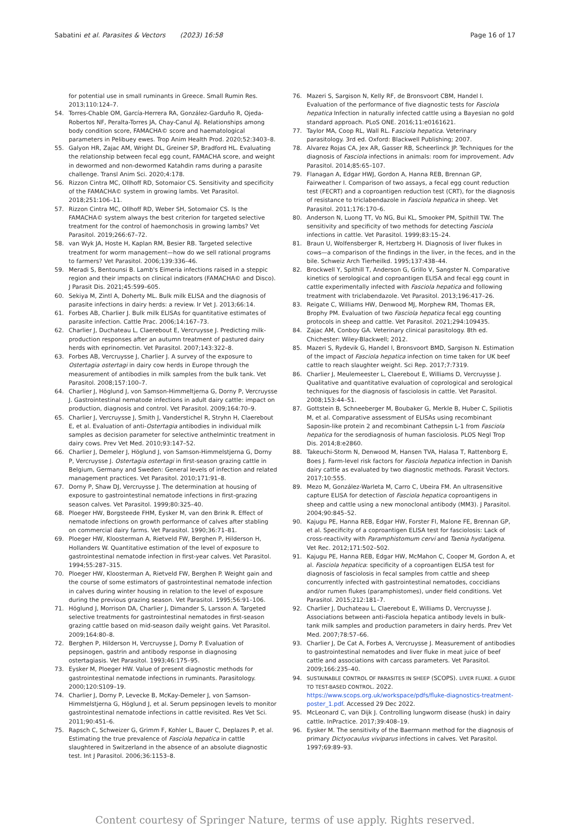Sabatini et al. Parasites & Vectors (2023) 16:58 Page 16 of 17
for potential use in small ruminants in Greece. Small Rumin Res. 2013;110:124–7.
54. Torres-Chable OM, García-Herrera RA, González-Garduño R, Ojeda-Robertos NF, Peralta-Torres JA, Chay-Canul AJ. Relationships among body condition score, FAMACHA© score and haematological parameters in Pelibuey ewes. Trop Anim Health Prod. 2020;52:3403–8.
55. Galyon HR, Zajac AM, Wright DL, Greiner SP, Bradford HL. Evaluating the relationship between fecal egg count, FAMACHA score, and weight in dewormed and non-dewormed Katahdin rams during a parasite challenge. Transl Anim Sci. 2020;4:178.
56. Rizzon Cintra MC, Ollhoff RD, Sotomaior CS. Sensitivity and specificity of the FAMACHA© system in growing lambs. Vet Parasitol. 2018;251:106–11.
57. Rizzon Cintra MC, Ollhoff RD, Weber SH, Sotomaior CS. Is the FAMACHA© system always the best criterion for targeted selective treatment for the control of haemonchosis in growing lambs? Vet Parasitol. 2019;266:67–72.
58. van Wyk JA, Hoste H, Kaplan RM, Besier RB. Targeted selective treatment for worm management—how do we sell rational programs to farmers? Vet Parasitol. 2006;139:336–46.
59. Meradi S, Bentounsi B. Lamb's Eimeria infections raised in a steppic region and their impacts on clinical indicators (FAMACHA© and Disco). J Parasit Dis. 2021;45:599–605.
60. Sekiya M, Zintl A, Doherty ML. Bulk milk ELISA and the diagnosis of parasite infections in dairy herds: a review. Ir Vet J. 2013;66:14.
61. Forbes AB, Charlier J. Bulk milk ELISAs for quantitative estimates of parasite infection. Cattle Prac. 2006;14:167–73.
62. Charlier J, Duchateau L, Claerebout E, Vercruysse J. Predicting milk-production responses after an autumn treatment of pastured dairy herds with eprinomectin. Vet Parasitol. 2007;143:322–8.
63. Forbes AB, Vercruysse J, Charlier J. A survey of the exposure to Ostertagia ostertagi in dairy cow herds in Europe through the measurement of antibodies in milk samples from the bulk tank. Vet Parasitol. 2008;157:100–7.
64. Charlier J, Höglund J, von Samson-Himmeltjerna G, Dorny P, Vercruysse J. Gastrointestinal nematode infections in adult dairy cattle: impact on production, diagnosis and control. Vet Parasitol. 2009;164:70–9.
65. Charlier J, Vercruysse J, Smith J, Vanderstichel R, Stryhn H, Claerebout E, et al. Evaluation of anti-Ostertagia antibodies in individual milk samples as decision parameter for selective anthelmintic treatment in dairy cows. Prev Vet Med. 2010;93:147–52.
66. Charlier J, Demeler J, Höglund J, von Samson-Himmelstjerna G, Dorny P, Vercruysse J. Ostertagia ostertagi in first-season grazing cattle in Belgium, Germany and Sweden: General levels of infection and related management practices. Vet Parasitol. 2010;171:91–8.
67. Dorny P, Shaw DJ, Vercruysse J. The determination at housing of exposure to gastrointestinal nematode infections in first-grazing season calves. Vet Parasitol. 1999;80:325–40.
68. Ploeger HW, Borgsteede FHM, Eysker M, van den Brink R. Effect of nematode infections on growth performance of calves after stabling on commercial dairy farms. Vet Parasitol. 1990;36:71–81.
69. Ploeger HW, Kloosterman A, Rietveld FW, Berghen P, Hilderson H, Hollanders W. Quantitative estimation of the level of exposure to gastrointestinal nematode infection in first-year calves. Vet Parasitol. 1994;55:287–315.
70. Ploeger HW, Kloosterman A, Rietveld FW, Berghen P. Weight gain and the course of some estimators of gastrointestinal nematode infection in calves during winter housing in relation to the level of exposure during the previous grazing season. Vet Parasitol. 1995;56:91–106.
71. Höglund J, Morrison DA, Charlier J, Dimander S, Larsson A. Targeted selective treatments for gastrointestinal nematodes in first-season grazing cattle based on mid-season daily weight gains. Vet Parasitol. 2009;164:80–8.
72. Berghen P, Hilderson H, Vercruysse J, Dorny P. Evaluation of pepsinogen, gastrin and antibody response in diagnosing ostertagiasis. Vet Parasitol. 1993;46:175–95.
73. Eysker M, Ploeger HW. Value of present diagnostic methods for gastrointestinal nematode infections in ruminants. Parasitology. 2000;120:S109–19.
74. Charlier J, Dorny P, Levecke B, McKay-Demeler J, von Samson-Himmelstjerna G, Höglund J, et al. Serum pepsinogen levels to monitor gastrointestinal nematode infections in cattle revisited. Res Vet Sci. 2011;90:451–6.
75. Rapsch C, Schweizer G, Grimm F, Kohler L, Bauer C, Deplazes P, et al. Estimating the true prevalence of Fasciola hepatica in cattle slaughtered in Switzerland in the absence of an absolute diagnostic test. Int J Parasitol. 2006;36:1153–8.
76. Mazeri S, Sargison N, Kelly RF, de Bronsvoort CBM, Handel I. Evaluation of the performance of five diagnostic tests for Fasciola hepatica Infection in naturally infected cattle using a Bayesian no gold standard approach. PLoS ONE. 2016;11:e0161621.
77. Taylor MA, Coop RL, Wall RL. Fasciola hepatica. Veterinary parasitology. 3rd ed. Oxford: Blackwell Publishing; 2007.
78. Alvarez Rojas CA, Jex AR, Gasser RB, Scheerlinck JP. Techniques for the diagnosis of Fasciola infections in animals: room for improvement. Adv Parasitol. 2014;85:65–107.
79. Flanagan A, Edgar HWJ, Gordon A, Hanna REB, Brennan GP, Fairweather I. Comparison of two assays, a fecal egg count reduction test (FECRT) and a coproantigen reduction test (CRT), for the diagnosis of resistance to triclabendazole in Fasciola hepatica in sheep. Vet Parasitol. 2011;176:170–6.
80. Anderson N, Luong TT, Vo NG, Bui KL, Smooker PM, Spithill TW. The sensitivity and specificity of two methods for detecting Fasciola infections in cattle. Vet Parasitol. 1999;83:15–24.
81. Braun U, Wolfensberger R, Hertzberg H. Diagnosis of liver flukes in cows—a comparison of the findings in the liver, in the feces, and in the bile. Schweiz Arch Tierheilkd. 1995;137:438–44.
82. Brockwell Y, Spithill T, Anderson G, Grillo V, Sangster N. Comparative kinetics of serological and coproantigen ELISA and fecal egg count in cattle experimentally infected with Fasciola hepatica and following treatment with triclabendazole. Vet Parasitol. 2013;196:417–26.
83. Reigate C, Williams HW, Denwood MJ, Morphew RM, Thomas ER, Brophy PM. Evaluation of two Fasciola hepatica fecal egg counting protocols in sheep and cattle. Vet Parasitol. 2021;294:109435.
84. Zajac AM, Conboy GA. Veterinary clinical parasitology. 8th ed. Chichester: Wiley-Blackwell; 2012.
85. Mazeri S, Rydevik G, Handel I, Bronsvoort BMD, Sargison N. Estimation of the impact of Fasciola hepatica infection on time taken for UK beef cattle to reach slaughter weight. Sci Rep. 2017;7:7319.
86. Charlier J, Meulemeester L, Claerebout E, Williams D, Vercruysse J. Qualitative and quantitative evaluation of coprological and serological techniques for the diagnosis of fasciolosis in cattle. Vet Parasitol. 2008;153:44–51.
87. Gottstein B, Schneeberger M, Boubaker G, Merkle B, Huber C, Spiliotis M, et al. Comparative assessment of ELISAs using recombinant Saposin-like protein 2 and recombinant Cathepsin L-1 from Fasciola hepatica for the serodiagnosis of human fasciolosis. PLOS Negl Trop Dis. 2014;8:e2860.
88. Takeuchi-Storm N, Denwood M, Hansen TVA, Halasa T, Rattenborg E, Boes J. Farm-level risk factors for Fasciola hepatica infection in Danish dairy cattle as evaluated by two diagnostic methods. Parasit Vectors. 2017;10:555.
89. Mezo M, González-Warleta M, Carro C, Ubeira FM. An ultrasensitive capture ELISA for detection of Fasciola hepatica coproantigens in sheep and cattle using a new monoclonal antibody (MM3). J Parasitol. 2004;90:845–52.
90. Kajugu PE, Hanna REB, Edgar HW, Forster FI, Malone FE, Brennan GP, et al. Specificity of a coproantigen ELISA test for fasciolosis: Lack of cross-reactivity with Paramphistomum cervi and Taenia hydatigena. Vet Rec. 2012;171:502–502.
91. Kajugu PE, Hanna REB, Edgar HW, McMahon C, Cooper M, Gordon A, et al. Fasciola hepatica: specificity of a coproantigen ELISA test for diagnosis of fasciolosis in fecal samples from cattle and sheep concurrently infected with gastrointestinal nematodes, coccidians and/or rumen flukes (paramphistomes), under field conditions. Vet Parasitol. 2015;212:181–7.
92. Charlier J, Duchateau L, Claerebout E, Williams D, Vercruysse J. Associations between anti-Fasciola hepatica antibody levels in bulk-tank milk samples and production parameters in dairy herds. Prev Vet Med. 2007;78:57–66.
93. Charlier J, De Cat A, Forbes A, Vercruysse J. Measurement of antibodies to gastrointestinal nematodes and liver fluke in meat juice of beef cattle and associations with carcass parameters. Vet Parasitol. 2009;166:235–40.
94. SUSTAINABLE CONTROL OF PARASITES IN SHEEP (SCOPS). LIVER FLUKE. A GUIDE TO TEST-BASED CONTROL. 2022. https://www.scops.org.uk/workspace/pdfs/fluke-diagnostics-treatment-poster_1.pdf. Accessed 29 Dec 2022.
95. McLeonard C, van Dijk J. Controlling lungworm disease (husk) in dairy cattle. InPractice. 2017;39:408–19.
96. Eysker M. The sensitivity of the Baermann method for the diagnosis of primary Dictyocaulus viviparus infections in calves. Vet Parasitol. 1997;69:89–93.
Content courtesy of Springer Nature, terms of use apply. Rights reserved.